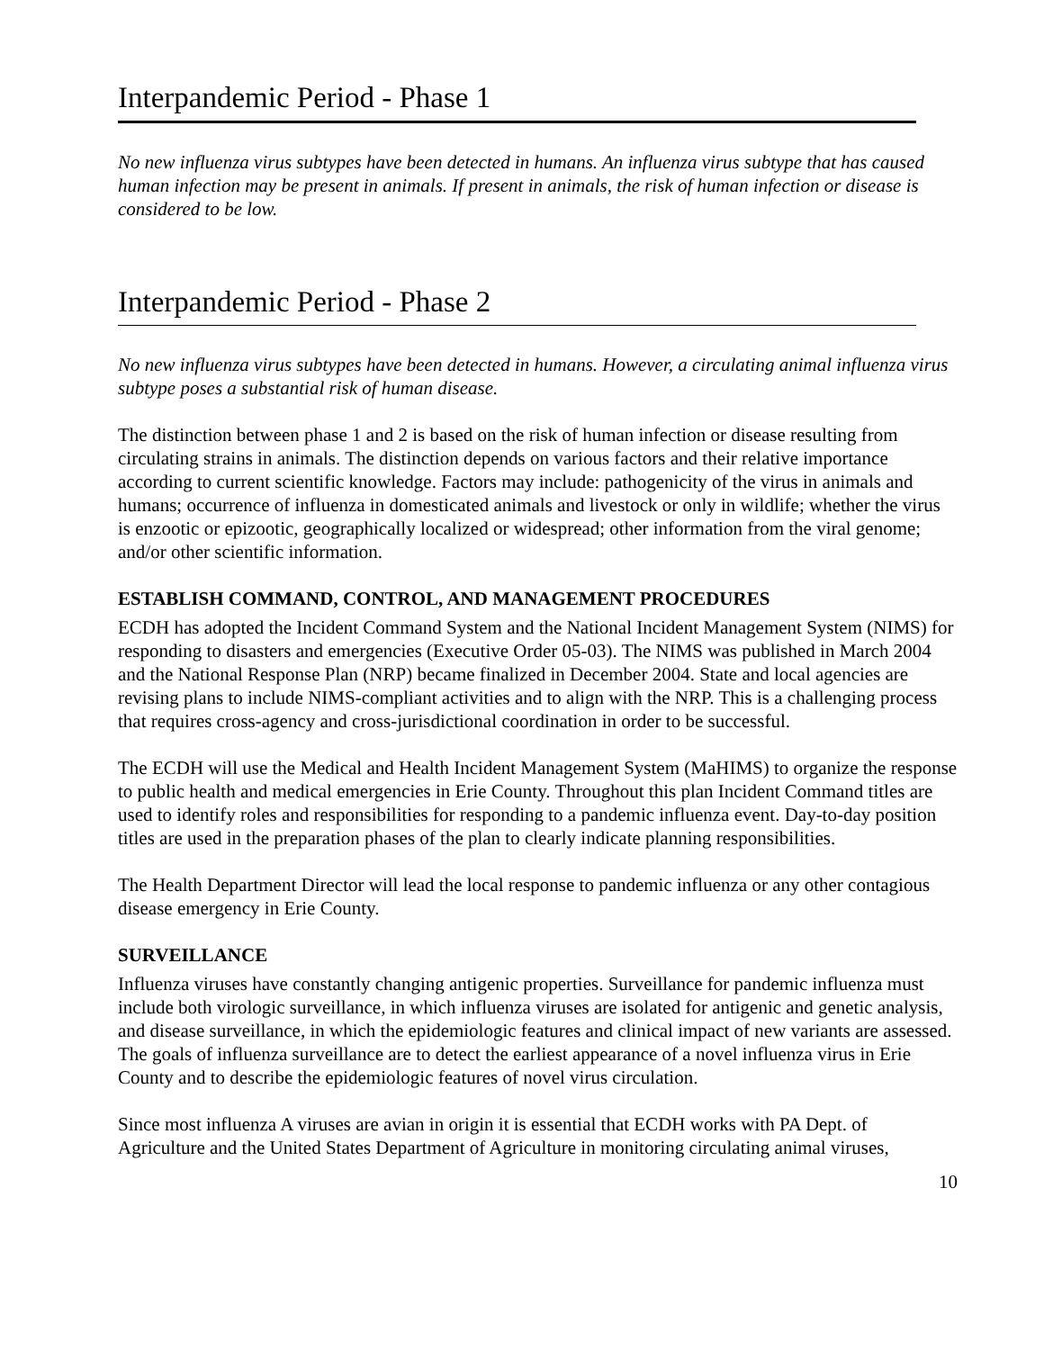Interpandemic Period - Phase 1
No new influenza virus subtypes have been detected in humans. An influenza virus subtype that has caused human infection may be present in animals. If present in animals, the risk of human infection or disease is considered to be low.
Interpandemic Period - Phase 2
No new influenza virus subtypes have been detected in humans. However, a circulating animal influenza virus subtype poses a substantial risk of human disease.
The distinction between phase 1 and 2 is based on the risk of human infection or disease resulting from circulating strains in animals. The distinction depends on various factors and their relative importance according to current scientific knowledge. Factors may include: pathogenicity of the virus in animals and humans; occurrence of influenza in domesticated animals and livestock or only in wildlife; whether the virus is enzootic or epizootic, geographically localized or widespread; other information from the viral genome; and/or other scientific information.
ESTABLISH COMMAND, CONTROL, AND MANAGEMENT PROCEDURES
ECDH has adopted the Incident Command System and the National Incident Management System (NIMS) for responding to disasters and emergencies (Executive Order 05-03). The NIMS was published in March 2004 and the National Response Plan (NRP) became finalized in December 2004. State and local agencies are revising plans to include NIMS-compliant activities and to align with the NRP. This is a challenging process that requires cross-agency and cross-jurisdictional coordination in order to be successful.
The ECDH will use the Medical and Health Incident Management System (MaHIMS) to organize the response to public health and medical emergencies in Erie County. Throughout this plan Incident Command titles are used to identify roles and responsibilities for responding to a pandemic influenza event. Day-to-day position titles are used in the preparation phases of the plan to clearly indicate planning responsibilities.
The Health Department Director will lead the local response to pandemic influenza or any other contagious disease emergency in Erie County.
SURVEILLANCE
Influenza viruses have constantly changing antigenic properties. Surveillance for pandemic influenza must include both virologic surveillance, in which influenza viruses are isolated for antigenic and genetic analysis, and disease surveillance, in which the epidemiologic features and clinical impact of new variants are assessed. The goals of influenza surveillance are to detect the earliest appearance of a novel influenza virus in Erie County and to describe the epidemiologic features of novel virus circulation.
Since most influenza A viruses are avian in origin it is essential that ECDH works with PA Dept. of Agriculture and the United States Department of Agriculture in monitoring circulating animal viruses,
10